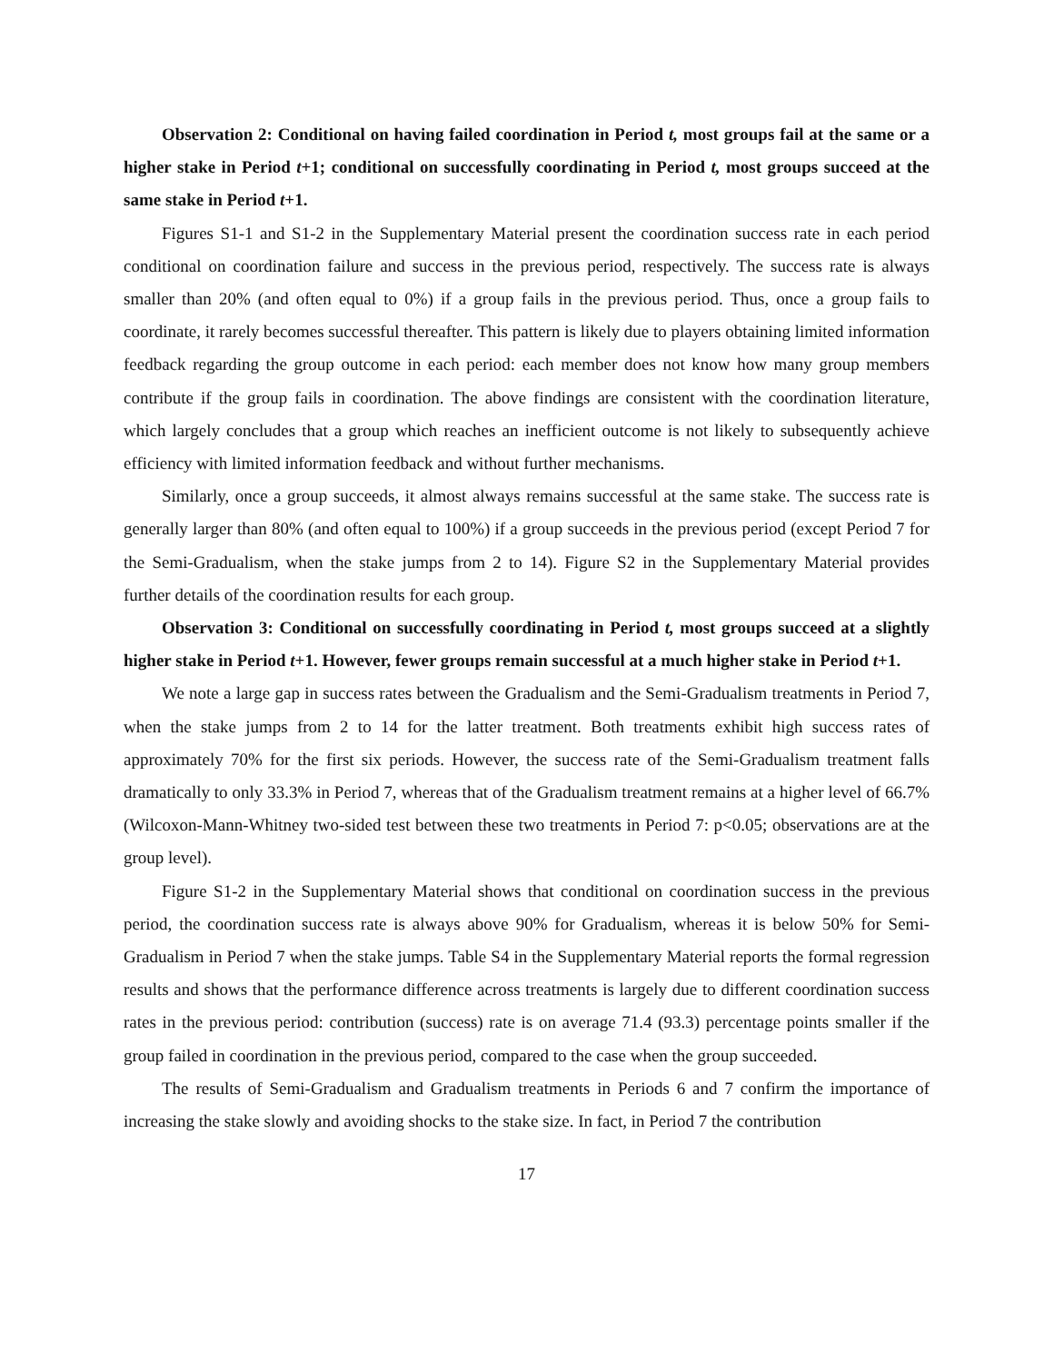Observation 2: Conditional on having failed coordination in Period t, most groups fail at the same or a higher stake in Period t+1; conditional on successfully coordinating in Period t, most groups succeed at the same stake in Period t+1.
Figures S1-1 and S1-2 in the Supplementary Material present the coordination success rate in each period conditional on coordination failure and success in the previous period, respectively. The success rate is always smaller than 20% (and often equal to 0%) if a group fails in the previous period. Thus, once a group fails to coordinate, it rarely becomes successful thereafter. This pattern is likely due to players obtaining limited information feedback regarding the group outcome in each period: each member does not know how many group members contribute if the group fails in coordination. The above findings are consistent with the coordination literature, which largely concludes that a group which reaches an inefficient outcome is not likely to subsequently achieve efficiency with limited information feedback and without further mechanisms.
Similarly, once a group succeeds, it almost always remains successful at the same stake. The success rate is generally larger than 80% (and often equal to 100%) if a group succeeds in the previous period (except Period 7 for the Semi-Gradualism, when the stake jumps from 2 to 14). Figure S2 in the Supplementary Material provides further details of the coordination results for each group.
Observation 3: Conditional on successfully coordinating in Period t, most groups succeed at a slightly higher stake in Period t+1. However, fewer groups remain successful at a much higher stake in Period t+1.
We note a large gap in success rates between the Gradualism and the Semi-Gradualism treatments in Period 7, when the stake jumps from 2 to 14 for the latter treatment. Both treatments exhibit high success rates of approximately 70% for the first six periods. However, the success rate of the Semi-Gradualism treatment falls dramatically to only 33.3% in Period 7, whereas that of the Gradualism treatment remains at a higher level of 66.7% (Wilcoxon-Mann-Whitney two-sided test between these two treatments in Period 7: p<0.05; observations are at the group level).
Figure S1-2 in the Supplementary Material shows that conditional on coordination success in the previous period, the coordination success rate is always above 90% for Gradualism, whereas it is below 50% for Semi-Gradualism in Period 7 when the stake jumps. Table S4 in the Supplementary Material reports the formal regression results and shows that the performance difference across treatments is largely due to different coordination success rates in the previous period: contribution (success) rate is on average 71.4 (93.3) percentage points smaller if the group failed in coordination in the previous period, compared to the case when the group succeeded.
The results of Semi-Gradualism and Gradualism treatments in Periods 6 and 7 confirm the importance of increasing the stake slowly and avoiding shocks to the stake size. In fact, in Period 7 the contribution
17